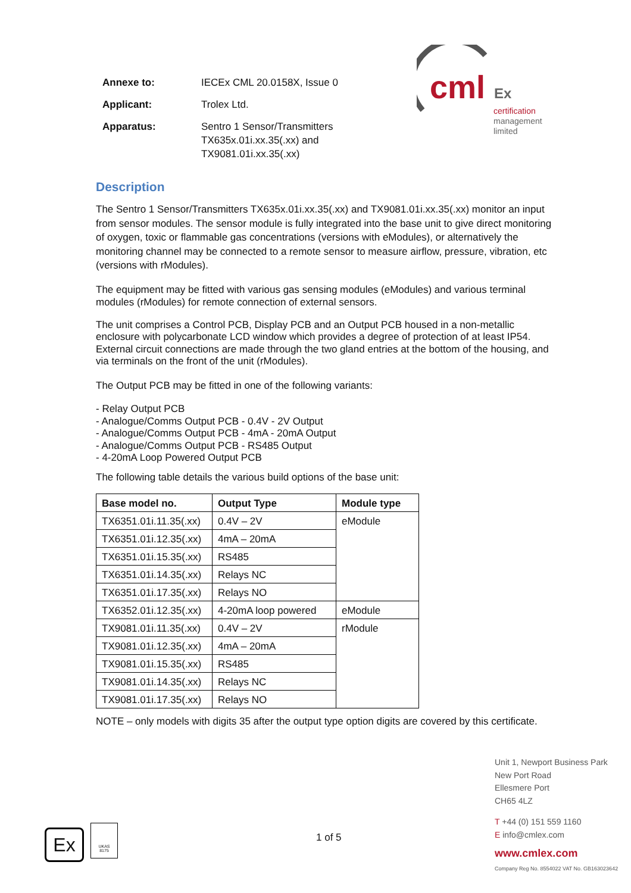| Annexe to: | IECEx CML 20.0158X, Issue 0 |
| Applicant: | Trolex Ltd. |
| Apparatus: | Sentro 1 Sensor/Transmitters TX635x.01i.xx.35(.xx) and TX9081.01i.xx.35(.xx) |
cml Ex
certification
management
limited
Description
The Sentro 1 Sensor/Transmitters TX635x.01i.xx.35(.xx) and TX9081.01i.xx.35(.xx) monitor an input from sensor modules. The sensor module is fully integrated into the base unit to give direct monitoring of oxygen, toxic or flammable gas concentrations (versions with eModules), or alternatively the monitoring channel may be connected to a remote sensor to measure airflow, pressure, vibration, etc (versions with rModules).
The equipment may be fitted with various gas sensing modules (eModules) and various terminal modules (rModules) for remote connection of external sensors.
The unit comprises a Control PCB, Display PCB and an Output PCB housed in a non-metallic enclosure with polycarbonate LCD window which provides a degree of protection of at least IP54. External circuit connections are made through the two gland entries at the bottom of the housing, and via terminals on the front of the unit (rModules).
The Output PCB may be fitted in one of the following variants:
- Relay Output PCB
- Analogue/Comms Output PCB - 0.4V - 2V Output
- Analogue/Comms Output PCB - 4mA - 20mA Output
- Analogue/Comms Output PCB - RS485 Output
- 4-20mA Loop Powered Output PCB
The following table details the various build options of the base unit:
| Base model no. | Output Type | Module type |
| --- | --- | --- |
| TX6351.01i.11.35(.xx) | 0.4V – 2V | eModule |
| TX6351.01i.12.35(.xx) | 4mA – 20mA | |
| TX6351.01i.15.35(.xx) | RS485 | |
| TX6351.01i.14.35(.xx) | Relays NC | |
| TX6351.01i.17.35(.xx) | Relays NO | |
| TX6352.01i.12.35(.xx) | 4-20mA loop powered | eModule |
| TX9081.01i.11.35(.xx) | 0.4V – 2V | rModule |
| TX9081.01i.12.35(.xx) | 4mA – 20mA | |
| TX9081.01i.15.35(.xx) | RS485 | |
| TX9081.01i.14.35(.xx) | Relays NC | |
| TX9081.01i.17.35(.xx) | Relays NO | |
NOTE – only models with digits 35 after the output type option digits are covered by this certificate.
Ex
UKAS
8175
1 of 5
Unit 1, Newport Business Park
New Port Road
Ellesmere Port
CH65 4LZ
T +44 (0) 151 559 1160
E info@cmlex.com
www.cmlex.com
Company Reg No. 8554022 VAT No. GB163023642